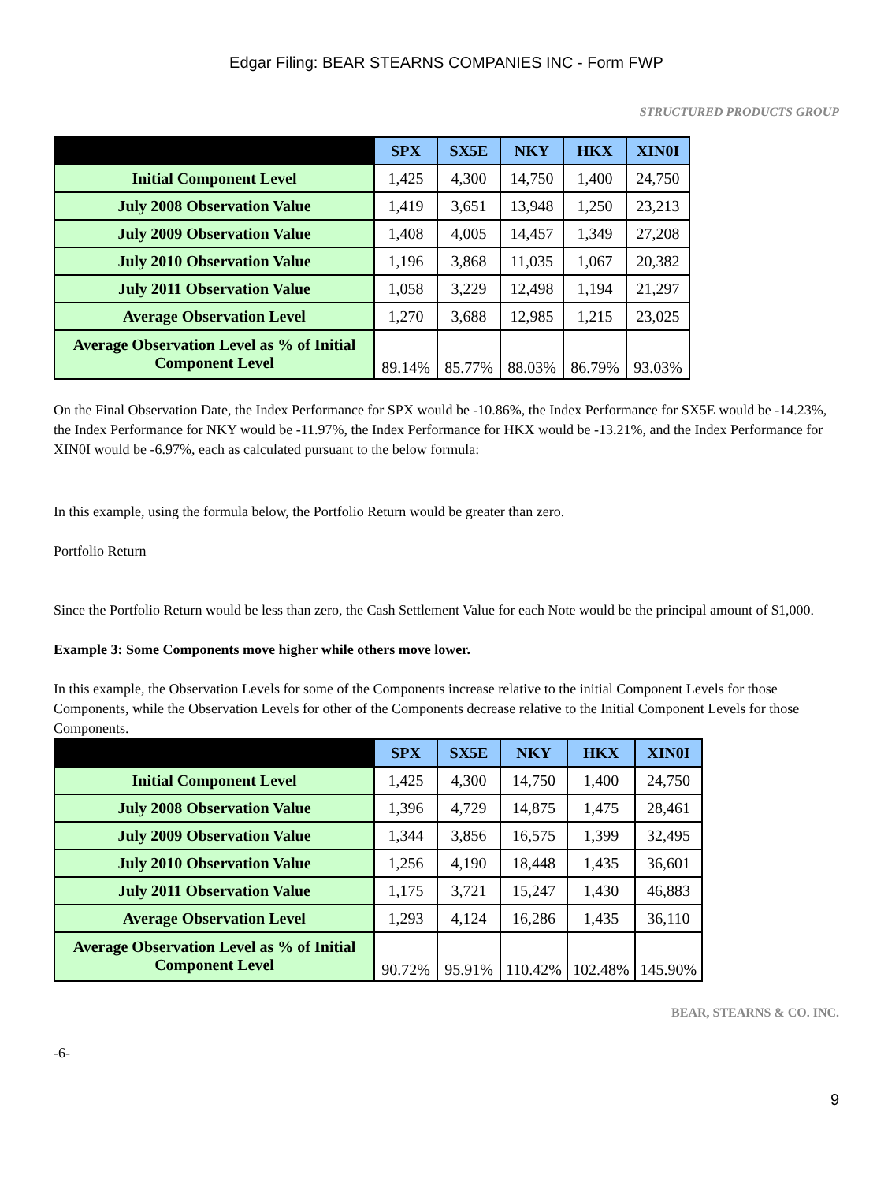Edgar Filing: BEAR STEARNS COMPANIES INC - Form FWP
STRUCTURED PRODUCTS GROUP
| | SPX | SX5E | NKY | HKX | XIN0I |
| --- | --- | --- | --- | --- | --- |
| Initial Component Level | 1,425 | 4,300 | 14,750 | 1,400 | 24,750 |
| July 2008 Observation Value | 1,419 | 3,651 | 13,948 | 1,250 | 23,213 |
| July 2009 Observation Value | 1,408 | 4,005 | 14,457 | 1,349 | 27,208 |
| July 2010 Observation Value | 1,196 | 3,868 | 11,035 | 1,067 | 20,382 |
| July 2011 Observation Value | 1,058 | 3,229 | 12,498 | 1,194 | 21,297 |
| Average Observation Level | 1,270 | 3,688 | 12,985 | 1,215 | 23,025 |
| Average Observation Level as % of Initial Component Level | 89.14% | 85.77% | 88.03% | 86.79% | 93.03% |
On the Final Observation Date, the Index Performance for SPX would be -10.86%, the Index Performance for SX5E would be -14.23%, the Index Performance for NKY would be -11.97%, the Index Performance for HKX would be -13.21%, and the Index Performance for XIN0I would be -6.97%, each as calculated pursuant to the below formula:
In this example, using the formula below, the Portfolio Return would be greater than zero.
Portfolio Return
Since the Portfolio Return would be less than zero, the Cash Settlement Value for each Note would be the principal amount of $1,000.
Example 3: Some Components move higher while others move lower.
In this example, the Observation Levels for some of the Components increase relative to the initial Component Levels for those Components, while the Observation Levels for other of the Components decrease relative to the Initial Component Levels for those Components.
| | SPX | SX5E | NKY | HKX | XIN0I |
| --- | --- | --- | --- | --- | --- |
| Initial Component Level | 1,425 | 4,300 | 14,750 | 1,400 | 24,750 |
| July 2008 Observation Value | 1,396 | 4,729 | 14,875 | 1,475 | 28,461 |
| July 2009 Observation Value | 1,344 | 3,856 | 16,575 | 1,399 | 32,495 |
| July 2010 Observation Value | 1,256 | 4,190 | 18,448 | 1,435 | 36,601 |
| July 2011 Observation Value | 1,175 | 3,721 | 15,247 | 1,430 | 46,883 |
| Average Observation Level | 1,293 | 4,124 | 16,286 | 1,435 | 36,110 |
| Average Observation Level as % of Initial Component Level | 90.72% | 95.91% | 110.42% | 102.48% | 145.90% |
BEAR, STEARNS & CO. INC.
-6-
9